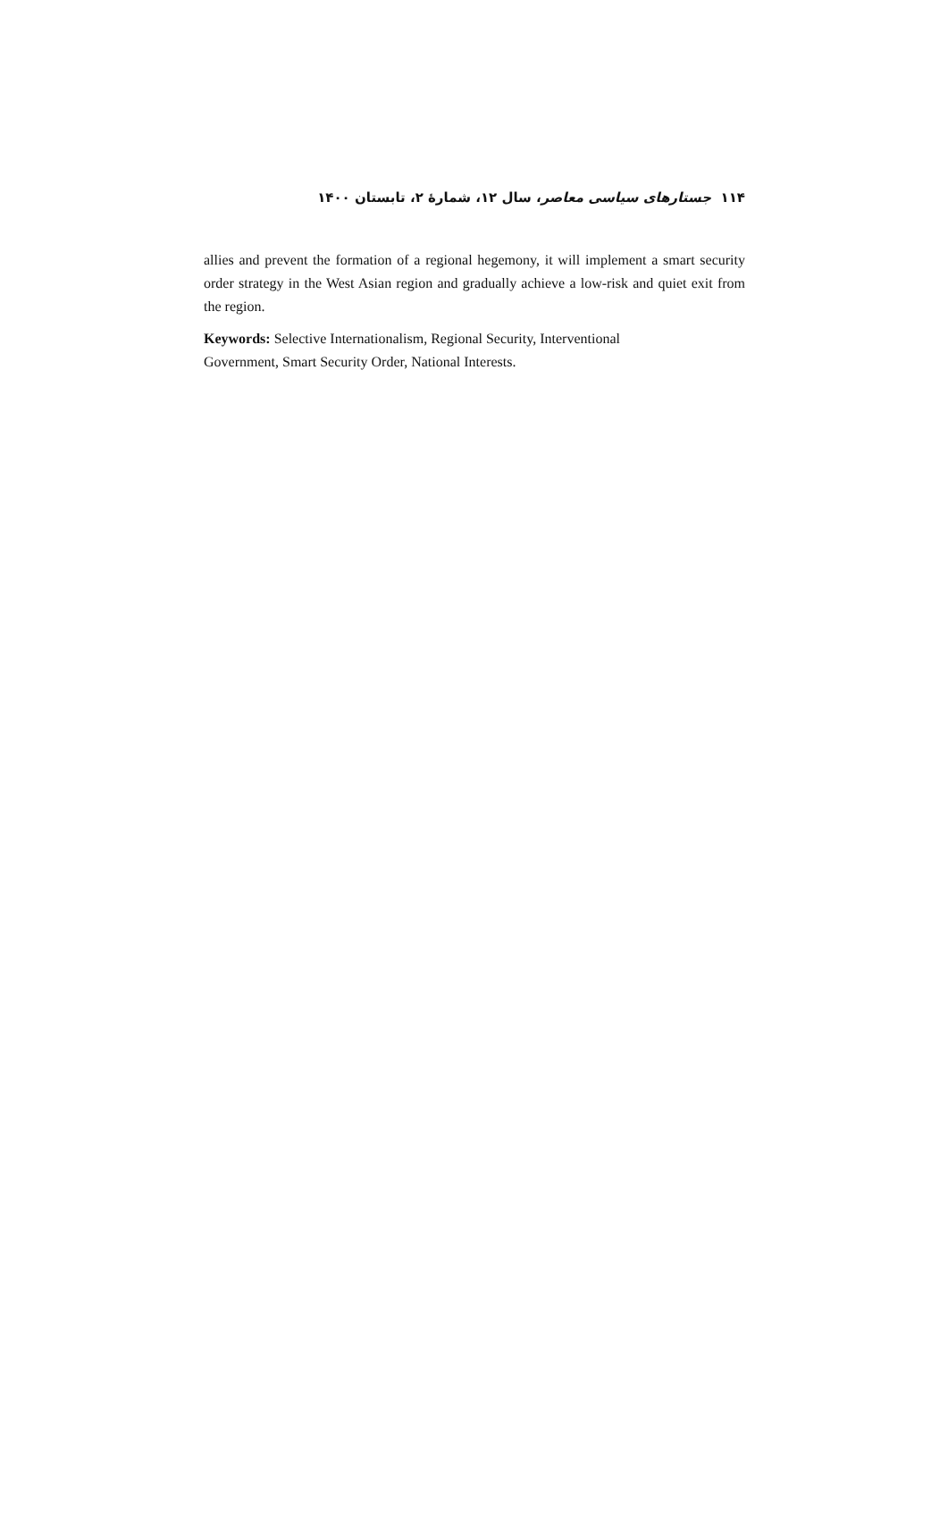۱۱۴ جستارهای سیاسی معاصر، سال ۱۲، شمارهٔ ۲، تابستان ۱۴۰۰
allies and prevent the formation of a regional hegemony, it will implement a smart security order strategy in the West Asian region and gradually achieve a low-risk and quiet exit from the region.
Keywords: Selective Internationalism, Regional Security, Interventional
Government, Smart Security Order, National Interests.